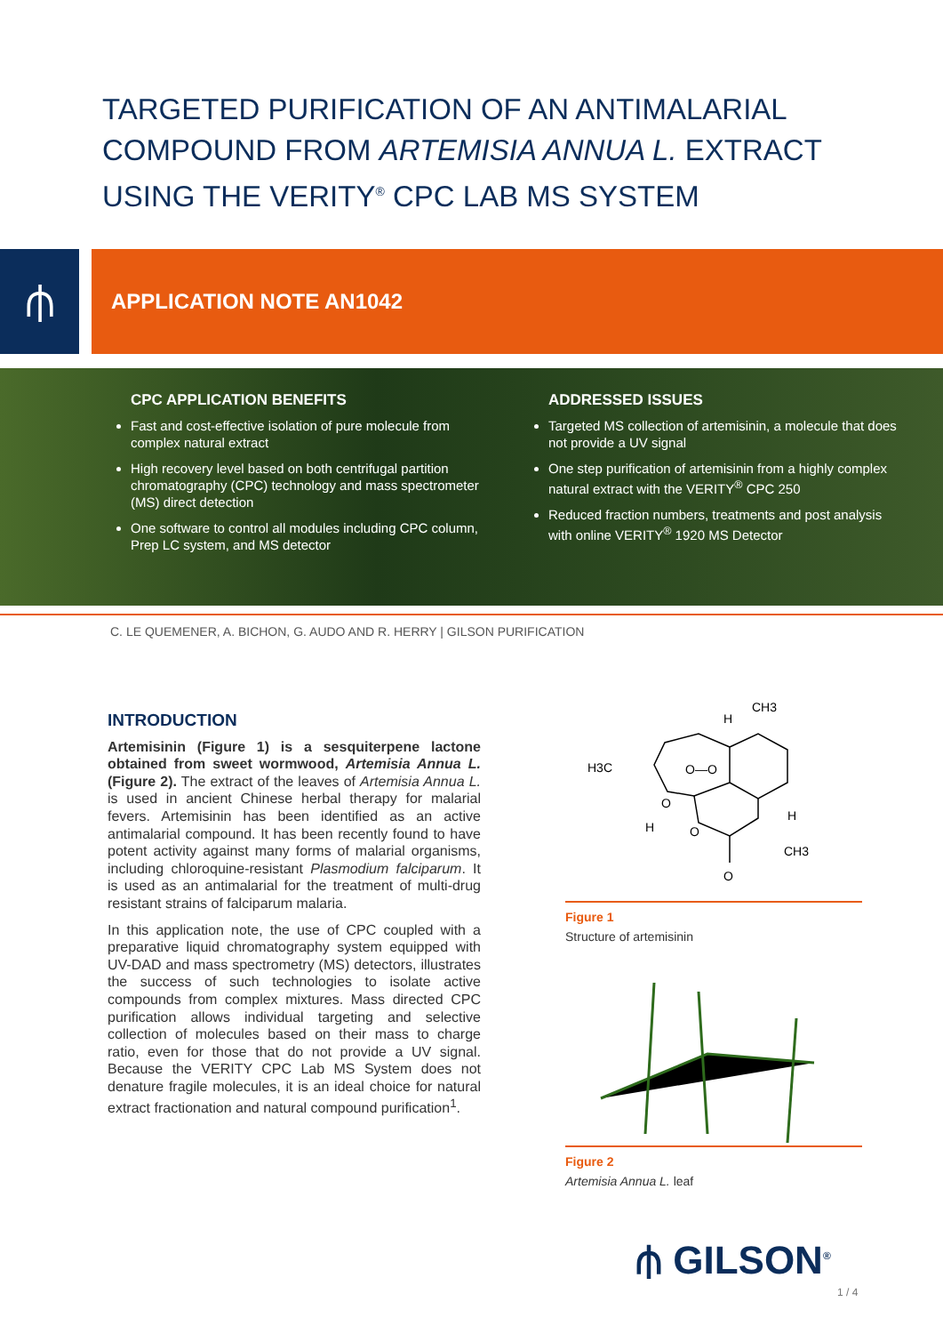TARGETED PURIFICATION OF AN ANTIMALARIAL
COMPOUND FROM ARTEMISIA ANNUA L. EXTRACT
USING THE VERITY<sup>®</sup> CPC LAB MS SYSTEM
⫛ APPLICATION NOTE AN1042
CPC APPLICATION BENEFITS
Fast and cost-effective isolation of pure molecule from complex natural extract
High recovery level based on both centrifugal partition chromatography (CPC) technology and mass spectrometer (MS) direct detection
One software to control all modules including CPC column, Prep LC system, and MS detector
ADDRESSED ISSUES
Targeted MS collection of artemisinin, a molecule that does not provide a UV signal
One step purification of artemisinin from a highly complex natural extract with the VERITY<sup>®</sup> CPC 250
Reduced fraction numbers, treatments and post analysis with online VERITY<sup>®</sup> 1920 MS Detector
C. LE QUEMENER, A. BICHON, G. AUDO AND R. HERRY | GILSON PURIFICATION
INTRODUCTION
Artemisinin (Figure 1) is a sesquiterpene lactone obtained from sweet wormwood, Artemisia Annua L. (Figure 2). The extract of the leaves of Artemisia Annua L. is used in ancient Chinese herbal therapy for malarial fevers. Artemisinin has been identified as an active antimalarial compound. It has been recently found to have potent activity against many forms of malarial organisms, including chloroquine-resistant Plasmodium falciparum. It is used as an antimalarial for the treatment of multi-drug resistant strains of falciparum malaria.
In this application note, the use of CPC coupled with a preparative liquid chromatography system equipped with UV-DAD and mass spectrometry (MS) detectors, illustrates the success of such technologies to isolate active compounds from complex mixtures. Mass directed CPC purification allows individual targeting and selective collection of molecules based on their mass to charge ratio, even for those that do not provide a UV signal. Because the VERITY CPC Lab MS System does not denature fragile molecules, it is an ideal choice for natural extract fractionation and natural compound purification<sup>1</sup>.
H3C
CH3
H
H
CH3
O
O—O
O
H
O
Figure 1
Structure of artemisinin
Figure 2
Artemisia Annua L. leaf
⫛ GILSON<sup>®</sup>
1 / 4